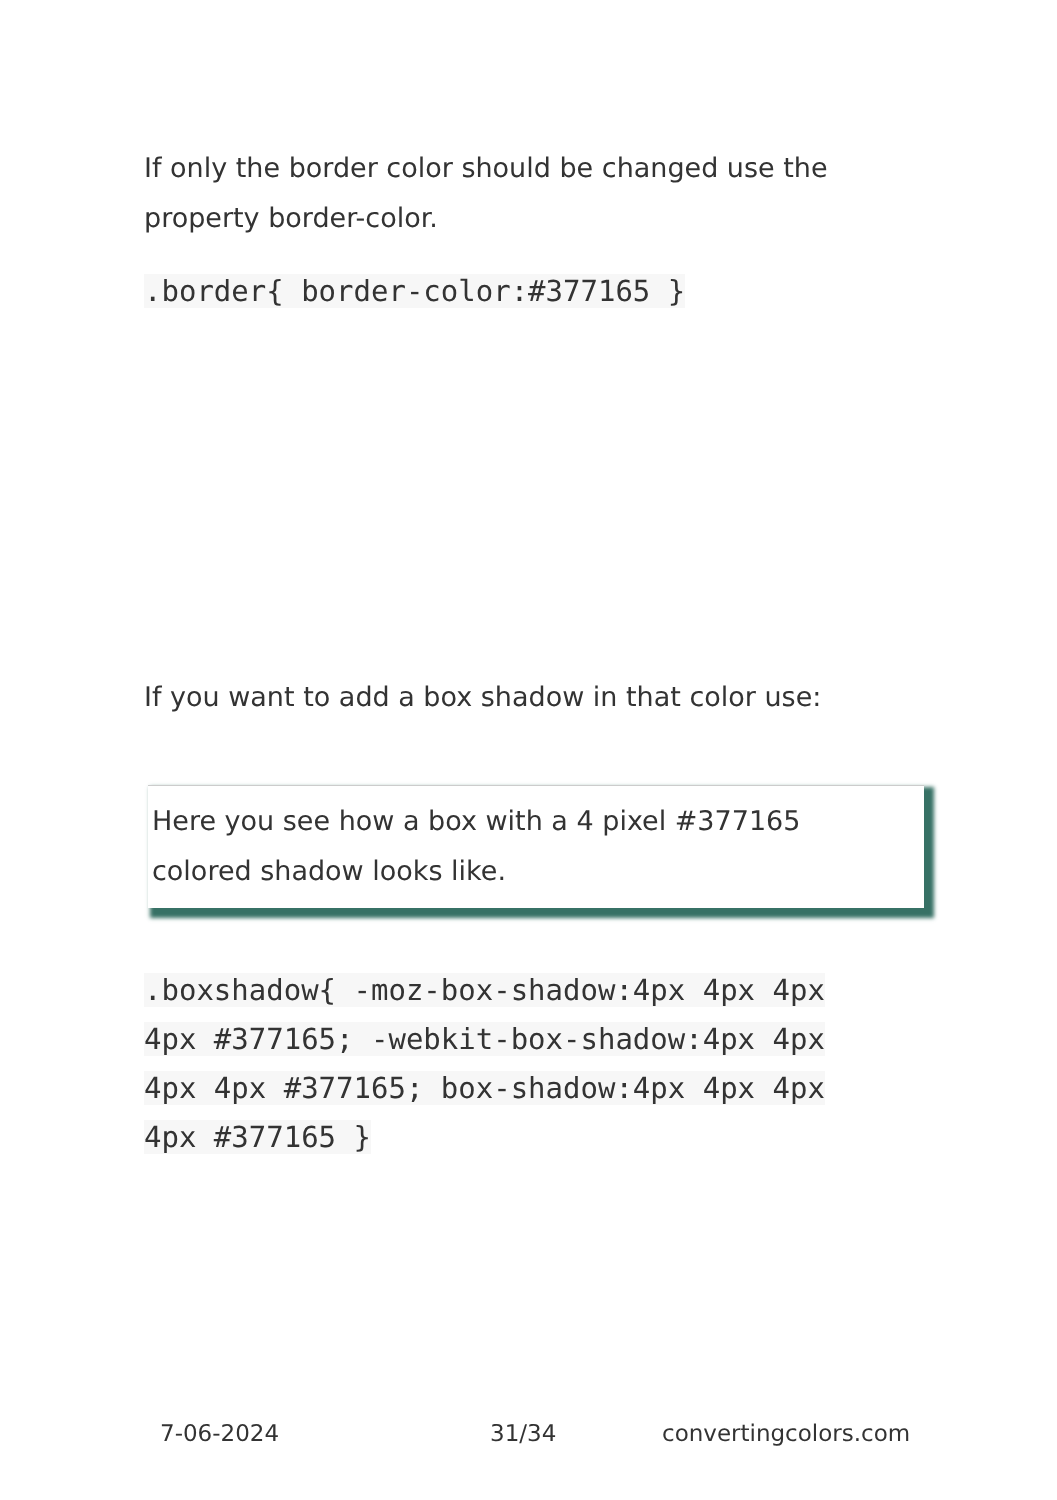If only the border color should be changed use the property border-color.
.border{ border-color:#377165 }
If you want to add a box shadow in that color use:
Here you see how a box with a 4 pixel #377165
colored shadow looks like.
.boxshadow{ -moz-box-shadow:4px 4px 4px 4px #377165; -webkit-box-shadow:4px 4px 4px 4px #377165; box-shadow:4px 4px 4px 4px #377165 }
7-06-2024 31/34 convertingcolors.com